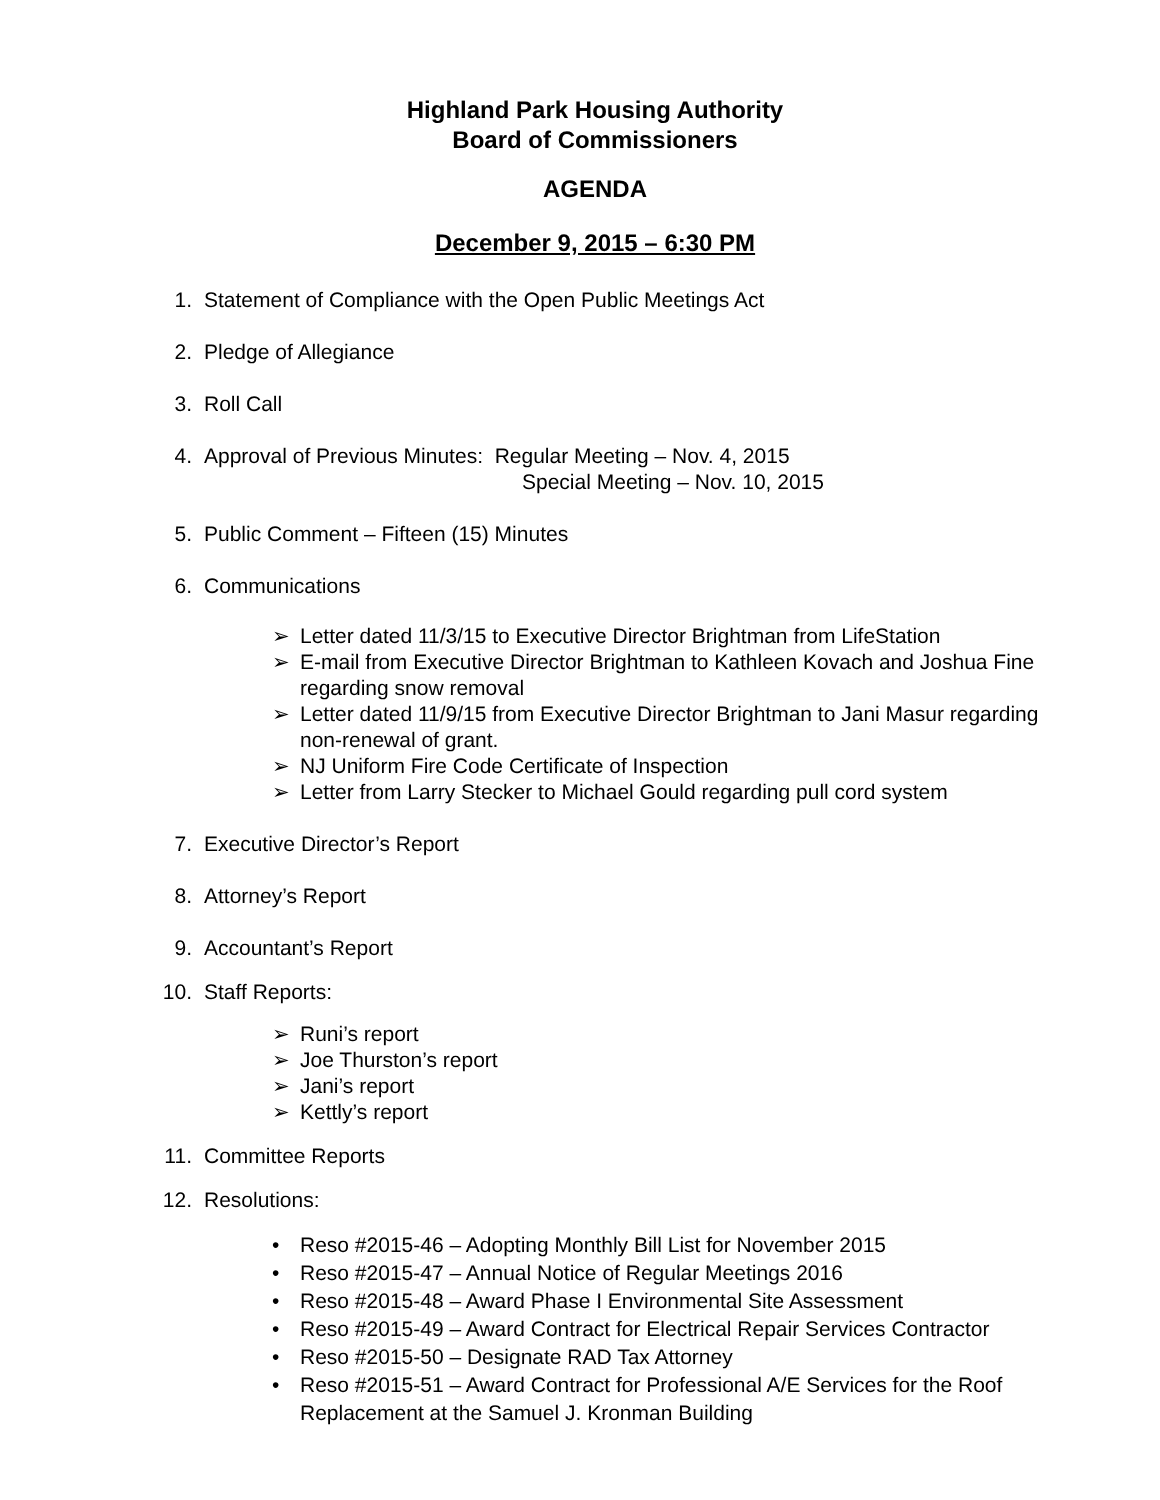Highland Park Housing Authority
Board of Commissioners
AGENDA
December 9, 2015 – 6:30 PM
1. Statement of Compliance with the Open Public Meetings Act
2. Pledge of Allegiance
3. Roll Call
4. Approval of Previous Minutes: Regular Meeting – Nov. 4, 2015
Special Meeting – Nov. 10, 2015
5. Public Comment – Fifteen (15) Minutes
6. Communications
➢ Letter dated 11/3/15 to Executive Director Brightman from LifeStation
➢ E-mail from Executive Director Brightman to Kathleen Kovach and Joshua Fine regarding snow removal
➢ Letter dated 11/9/15 from Executive Director Brightman to Jani Masur regarding non-renewal of grant.
➢ NJ Uniform Fire Code Certificate of Inspection
➢ Letter from Larry Stecker to Michael Gould regarding pull cord system
7. Executive Director’s Report
8. Attorney’s Report
9. Accountant’s Report
10. Staff Reports:
➢ Runi’s report
➢ Joe Thurston’s report
➢ Jani’s report
➢ Kettly’s report
11. Committee Reports
12. Resolutions:
• Reso #2015-46 – Adopting Monthly Bill List for November 2015
• Reso #2015-47 – Annual Notice of Regular Meetings 2016
• Reso #2015-48 – Award Phase I Environmental Site Assessment
• Reso #2015-49 – Award Contract for Electrical Repair Services Contractor
• Reso #2015-50 – Designate RAD Tax Attorney
• Reso #2015-51 – Award Contract for Professional A/E Services for the Roof Replacement at the Samuel J. Kronman Building